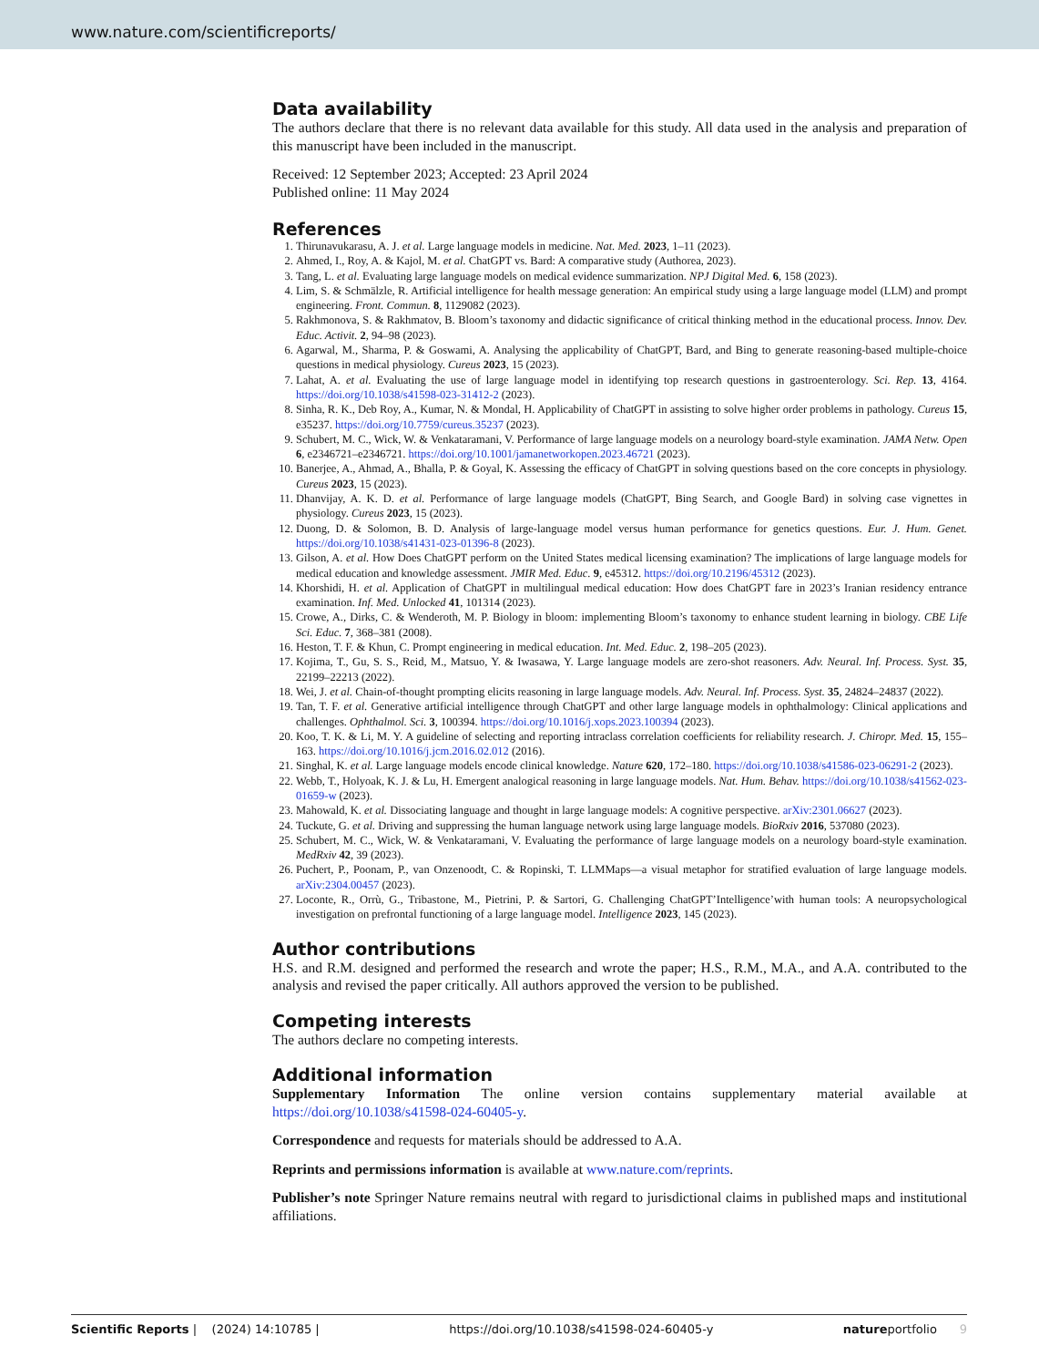www.nature.com/scientificreports/
Data availability
The authors declare that there is no relevant data available for this study. All data used in the analysis and preparation of this manuscript have been included in the manuscript.
Received: 12 September 2023; Accepted: 23 April 2024
Published online: 11 May 2024
References
1. Thirunavukarasu, A. J. et al. Large language models in medicine. Nat. Med. 2023, 1–11 (2023).
2. Ahmed, I., Roy, A. & Kajol, M. et al. ChatGPT vs. Bard: A comparative study (Authorea, 2023).
3. Tang, L. et al. Evaluating large language models on medical evidence summarization. NPJ Digital Med. 6, 158 (2023).
4. Lim, S. & Schmälzle, R. Artificial intelligence for health message generation: An empirical study using a large language model (LLM) and prompt engineering. Front. Commun. 8, 1129082 (2023).
5. Rakhmonova, S. & Rakhmatov, B. Bloom’s taxonomy and didactic significance of critical thinking method in the educational process. Innov. Dev. Educ. Activit. 2, 94–98 (2023).
6. Agarwal, M., Sharma, P. & Goswami, A. Analysing the applicability of ChatGPT, Bard, and Bing to generate reasoning-based multiple-choice questions in medical physiology. Cureus 2023, 15 (2023).
7. Lahat, A. et al. Evaluating the use of large language model in identifying top research questions in gastroenterology. Sci. Rep. 13, 4164. https://doi.org/10.1038/s41598-023-31412-2 (2023).
8. Sinha, R. K., Deb Roy, A., Kumar, N. & Mondal, H. Applicability of ChatGPT in assisting to solve higher order problems in pathology. Cureus 15, e35237. https://doi.org/10.7759/cureus.35237 (2023).
9. Schubert, M. C., Wick, W. & Venkataramani, V. Performance of large language models on a neurology board-style examination. JAMA Netw. Open 6, e2346721–e2346721. https://doi.org/10.1001/jamanetworkopen.2023.46721 (2023).
10. Banerjee, A., Ahmad, A., Bhalla, P. & Goyal, K. Assessing the efficacy of ChatGPT in solving questions based on the core concepts in physiology. Cureus 2023, 15 (2023).
11. Dhanvijay, A. K. D. et al. Performance of large language models (ChatGPT, Bing Search, and Google Bard) in solving case vignettes in physiology. Cureus 2023, 15 (2023).
12. Duong, D. & Solomon, B. D. Analysis of large-language model versus human performance for genetics questions. Eur. J. Hum. Genet. https://doi.org/10.1038/s41431-023-01396-8 (2023).
13. Gilson, A. et al. How Does ChatGPT perform on the United States medical licensing examination? The implications of large language models for medical education and knowledge assessment. JMIR Med. Educ. 9, e45312. https://doi.org/10.2196/45312 (2023).
14. Khorshidi, H. et al. Application of ChatGPT in multilingual medical education: How does ChatGPT fare in 2023’s Iranian residency entrance examination. Inf. Med. Unlocked 41, 101314 (2023).
15. Crowe, A., Dirks, C. & Wenderoth, M. P. Biology in bloom: implementing Bloom’s taxonomy to enhance student learning in biology. CBE Life Sci. Educ. 7, 368–381 (2008).
16. Heston, T. F. & Khun, C. Prompt engineering in medical education. Int. Med. Educ. 2, 198–205 (2023).
17. Kojima, T., Gu, S. S., Reid, M., Matsuo, Y. & Iwasawa, Y. Large language models are zero-shot reasoners. Adv. Neural. Inf. Process. Syst. 35, 22199–22213 (2022).
18. Wei, J. et al. Chain-of-thought prompting elicits reasoning in large language models. Adv. Neural. Inf. Process. Syst. 35, 24824–24837 (2022).
19. Tan, T. F. et al. Generative artificial intelligence through ChatGPT and other large language models in ophthalmology: Clinical applications and challenges. Ophthalmol. Sci. 3, 100394. https://doi.org/10.1016/j.xops.2023.100394 (2023).
20. Koo, T. K. & Li, M. Y. A guideline of selecting and reporting intraclass correlation coefficients for reliability research. J. Chiropr. Med. 15, 155–163. https://doi.org/10.1016/j.jcm.2016.02.012 (2016).
21. Singhal, K. et al. Large language models encode clinical knowledge. Nature 620, 172–180. https://doi.org/10.1038/s41586-023-06291-2 (2023).
22. Webb, T., Holyoak, K. J. & Lu, H. Emergent analogical reasoning in large language models. Nat. Hum. Behav. https://doi.org/10.1038/s41562-023-01659-w (2023).
23. Mahowald, K. et al. Dissociating language and thought in large language models: A cognitive perspective. arXiv:2301.06627 (2023).
24. Tuckute, G. et al. Driving and suppressing the human language network using large language models. BioRxiv 2016, 537080 (2023).
25. Schubert, M. C., Wick, W. & Venkataramani, V. Evaluating the performance of large language models on a neurology board-style examination. MedRxiv 42, 39 (2023).
26. Puchert, P., Poonam, P., van Onzenoodt, C. & Ropinski, T. LLMMaps—a visual metaphor for stratified evaluation of large language models. arXiv:2304.00457 (2023).
27. Loconte, R., Orrù, G., Tribastone, M., Pietrini, P. & Sartori, G. Challenging ChatGPT’Intelligence’with human tools: A neuropsychological investigation on prefrontal functioning of a large language model. Intelligence 2023, 145 (2023).
Author contributions
H.S. and R.M. designed and performed the research and wrote the paper; H.S., R.M., M.A., and A.A. contributed to the analysis and revised the paper critically. All authors approved the version to be published.
Competing interests
The authors declare no competing interests.
Additional information
Supplementary Information The online version contains supplementary material available at https://doi.org/10.1038/s41598-024-60405-y.
Correspondence and requests for materials should be addressed to A.A.
Reprints and permissions information is available at www.nature.com/reprints.
Publisher’s note Springer Nature remains neutral with regard to jurisdictional claims in published maps and institutional affiliations.
Scientific Reports | (2024) 14:10785 | https://doi.org/10.1038/s41598-024-60405-y natureportfolio 9